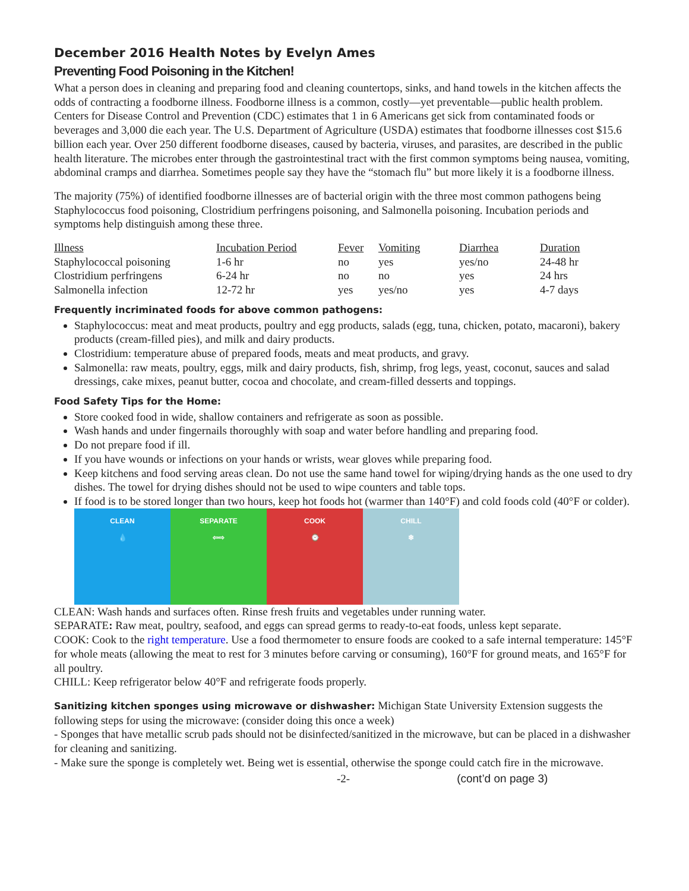December 2016 Health Notes by Evelyn Ames
Preventing Food Poisoning in the Kitchen!
What a person does in cleaning and preparing food and cleaning countertops, sinks, and hand towels in the kitchen affects the odds of contracting a foodborne illness. Foodborne illness is a common, costly—yet preventable—public health problem. Centers for Disease Control and Prevention (CDC) estimates that 1 in 6 Americans get sick from contaminated foods or beverages and 3,000 die each year. The U.S. Department of Agriculture (USDA) estimates that foodborne illnesses cost $15.6 billion each year. Over 250 different foodborne diseases, caused by bacteria, viruses, and parasites, are described in the public health literature. The microbes enter through the gastrointestinal tract with the first common symptoms being nausea, vomiting, abdominal cramps and diarrhea. Sometimes people say they have the “stomach flu” but more likely it is a foodborne illness.
The majority (75%) of identified foodborne illnesses are of bacterial origin with the three most common pathogens being Staphylococcus food poisoning, Clostridium perfringens poisoning, and Salmonella poisoning. Incubation periods and symptoms help distinguish among these three.
| Illness | Incubation Period | Fever | Vomiting | Diarrhea | Duration |
| --- | --- | --- | --- | --- | --- |
| Staphylococcal poisoning | 1-6 hr | no | yes | yes/no | 24-48 hr |
| Clostridium perfringens | 6-24 hr | no | no | yes | 24 hrs |
| Salmonella infection | 12-72 hr | yes | yes/no | yes | 4-7 days |
Frequently incriminated foods for above common pathogens:
Staphylococcus: meat and meat products, poultry and egg products, salads (egg, tuna, chicken, potato, macaroni), bakery products (cream-filled pies), and milk and dairy products.
Clostridium: temperature abuse of prepared foods, meats and meat products, and gravy.
Salmonella: raw meats, poultry, eggs, milk and dairy products, fish, shrimp, frog legs, yeast, coconut, sauces and salad dressings, cake mixes, peanut butter, cocoa and chocolate, and cream-filled desserts and toppings.
Food Safety Tips for the Home:
Store cooked food in wide, shallow containers and refrigerate as soon as possible.
Wash hands and under fingernails thoroughly with soap and water before handling and preparing food.
Do not prepare food if ill.
If you have wounds or infections on your hands or wrists, wear gloves while preparing food.
Keep kitchens and food serving areas clean. Do not use the same hand towel for wiping/drying hands as the one used to dry dishes. The towel for drying dishes should not be used to wipe counters and table tops.
If food is to be stored longer than two hours, keep hot foods hot (warmer than 140°F) and cold foods cold (40°F or colder).
CLEAN
💧
SEPARATE
⇦⇨
COOK
⌚
CHILL
❄
CLEAN: Wash hands and surfaces often. Rinse fresh fruits and vegetables under running water.
SEPARATE: Raw meat, poultry, seafood, and eggs can spread germs to ready-to-eat foods, unless kept separate.
COOK: Cook to the right temperature. Use a food thermometer to ensure foods are cooked to a safe internal temperature: 145°F for whole meats (allowing the meat to rest for 3 minutes before carving or consuming), 160°F for ground meats, and 165°F for all poultry.
CHILL: Keep refrigerator below 40°F and refrigerate foods properly.
Sanitizing kitchen sponges using microwave or dishwasher: Michigan State University Extension suggests the following steps for using the microwave: (consider doing this once a week)
- Sponges that have metallic scrub pads should not be disinfected/sanitized in the microwave, but can be placed in a dishwasher for cleaning and sanitizing.
- Make sure the sponge is completely wet. Being wet is essential, otherwise the sponge could catch fire in the microwave.
-2- (cont’d on page 3)